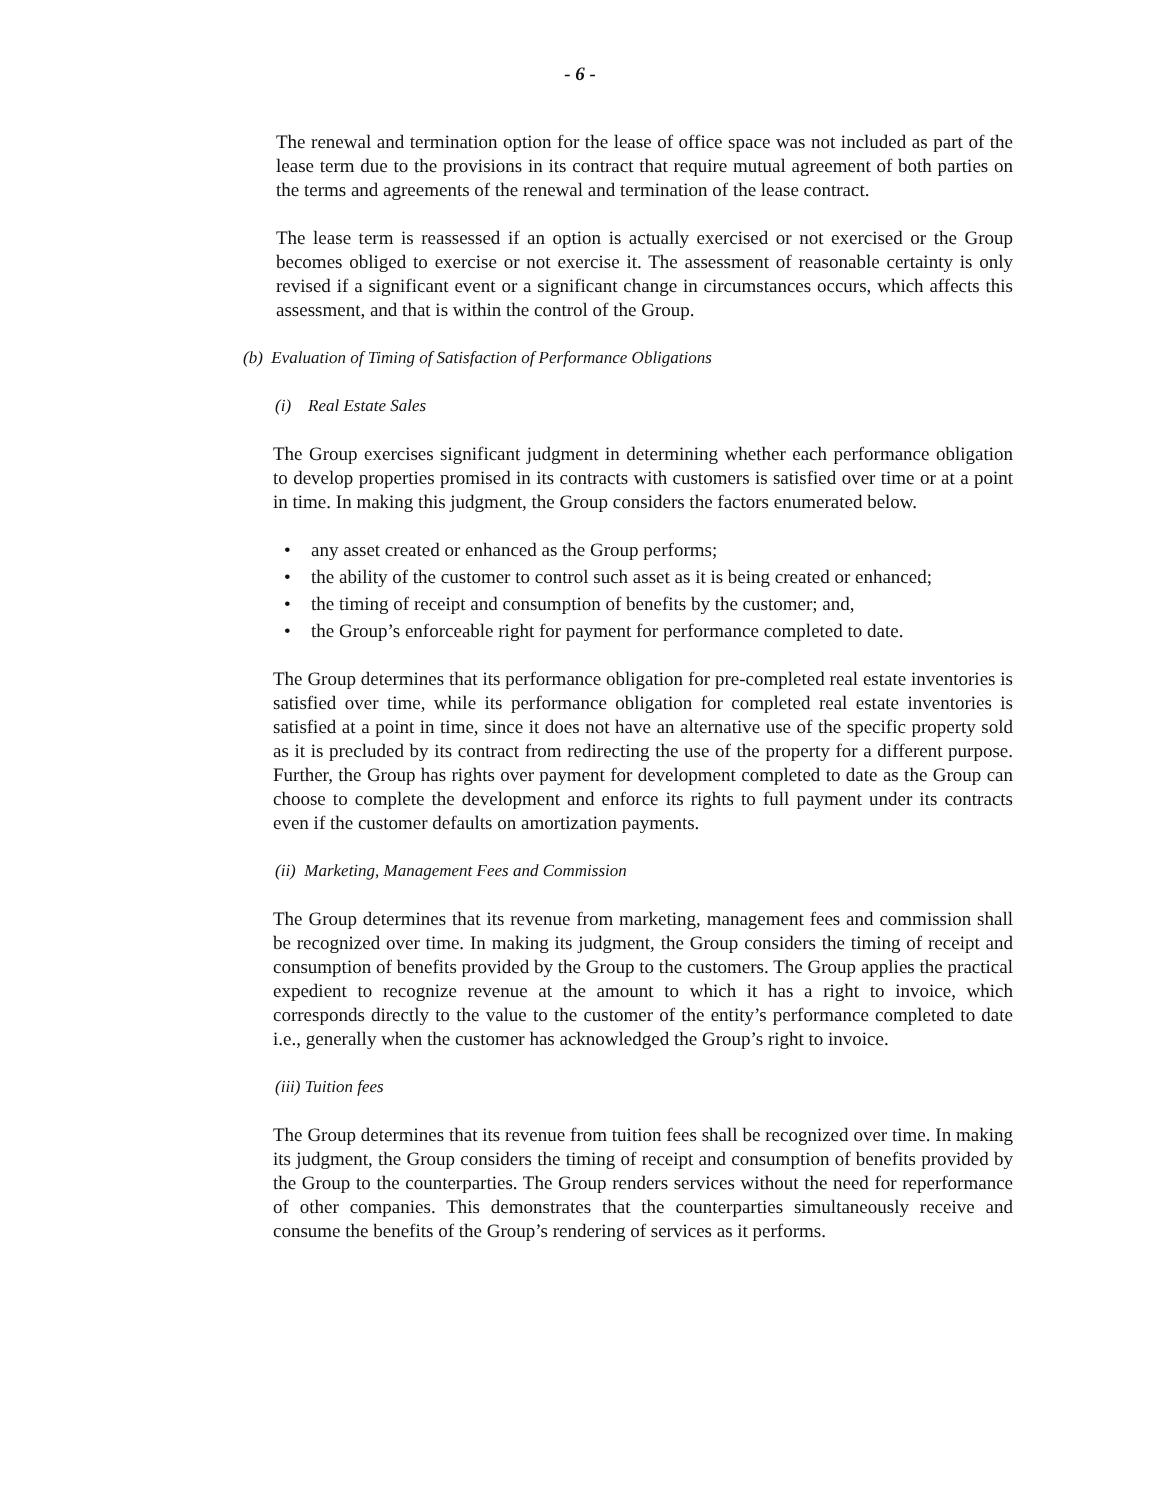- 6 -
The renewal and termination option for the lease of office space was not included as part of the lease term due to the provisions in its contract that require mutual agreement of both parties on the terms and agreements of the renewal and termination of the lease contract.
The lease term is reassessed if an option is actually exercised or not exercised or the Group becomes obliged to exercise or not exercise it. The assessment of reasonable certainty is only revised if a significant event or a significant change in circumstances occurs, which affects this assessment, and that is within the control of the Group.
(b) Evaluation of Timing of Satisfaction of Performance Obligations
(i) Real Estate Sales
The Group exercises significant judgment in determining whether each performance obligation to develop properties promised in its contracts with customers is satisfied over time or at a point in time. In making this judgment, the Group considers the factors enumerated below.
• any asset created or enhanced as the Group performs;
• the ability of the customer to control such asset as it is being created or enhanced;
• the timing of receipt and consumption of benefits by the customer; and,
• the Group’s enforceable right for payment for performance completed to date.
The Group determines that its performance obligation for pre-completed real estate inventories is satisfied over time, while its performance obligation for completed real estate inventories is satisfied at a point in time, since it does not have an alternative use of the specific property sold as it is precluded by its contract from redirecting the use of the property for a different purpose. Further, the Group has rights over payment for development completed to date as the Group can choose to complete the development and enforce its rights to full payment under its contracts even if the customer defaults on amortization payments.
(ii) Marketing, Management Fees and Commission
The Group determines that its revenue from marketing, management fees and commission shall be recognized over time. In making its judgment, the Group considers the timing of receipt and consumption of benefits provided by the Group to the customers. The Group applies the practical expedient to recognize revenue at the amount to which it has a right to invoice, which corresponds directly to the value to the customer of the entity’s performance completed to date i.e., generally when the customer has acknowledged the Group’s right to invoice.
(iii) Tuition fees
The Group determines that its revenue from tuition fees shall be recognized over time. In making its judgment, the Group considers the timing of receipt and consumption of benefits provided by the Group to the counterparties. The Group renders services without the need for reperformance of other companies. This demonstrates that the counterparties simultaneously receive and consume the benefits of the Group’s rendering of services as it performs.